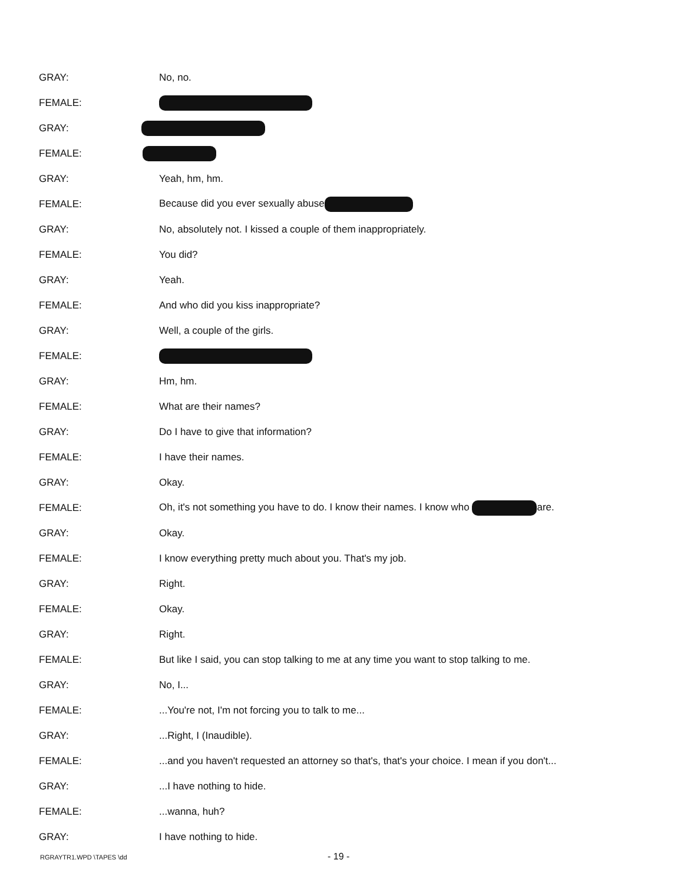GRAY: No, no.
FEMALE:
GRAY:
FEMALE:
GRAY: Yeah, hm, hm.
FEMALE:
Because did you ever sexually abuse
GRAY:
No, absolutely not. I kissed a couple of them inappropriately.
FEMALE: You did?
GRAY: Yeah.
FEMALE:
And who did you kiss inappropriate?
GRAY: Well, a couple of the girls.
FEMALE:
GRAY: Hm, hm.
FEMALE: What are their names?
GRAY:
Do I have to give that information?
FEMALE: I have their names.
GRAY: Okay.
FEMALE:
Oh, it's not something you have to do. I know their names. I know who are.
GRAY: Okay.
FEMALE:
I know everything pretty much about you. That's my job.
GRAY: Right.
FEMALE: Okay.
GRAY: Right.
FEMALE:
But like I said, you can stop talking to me at any time you want to stop talking to me.
GRAY: No, I...
FEMALE:
...You're not, I'm not forcing you to talk to me...
GRAY: ...Right, I (Inaudible).
FEMALE:
...and you haven't requested an attorney so that's, that's your choice. I mean if you don't...
GRAY: ...I have nothing to hide.
FEMALE: ...wanna, huh?
GRAY: I have nothing to hide.
RGRAYTR1.WPD \TAPES \dd - 19 -